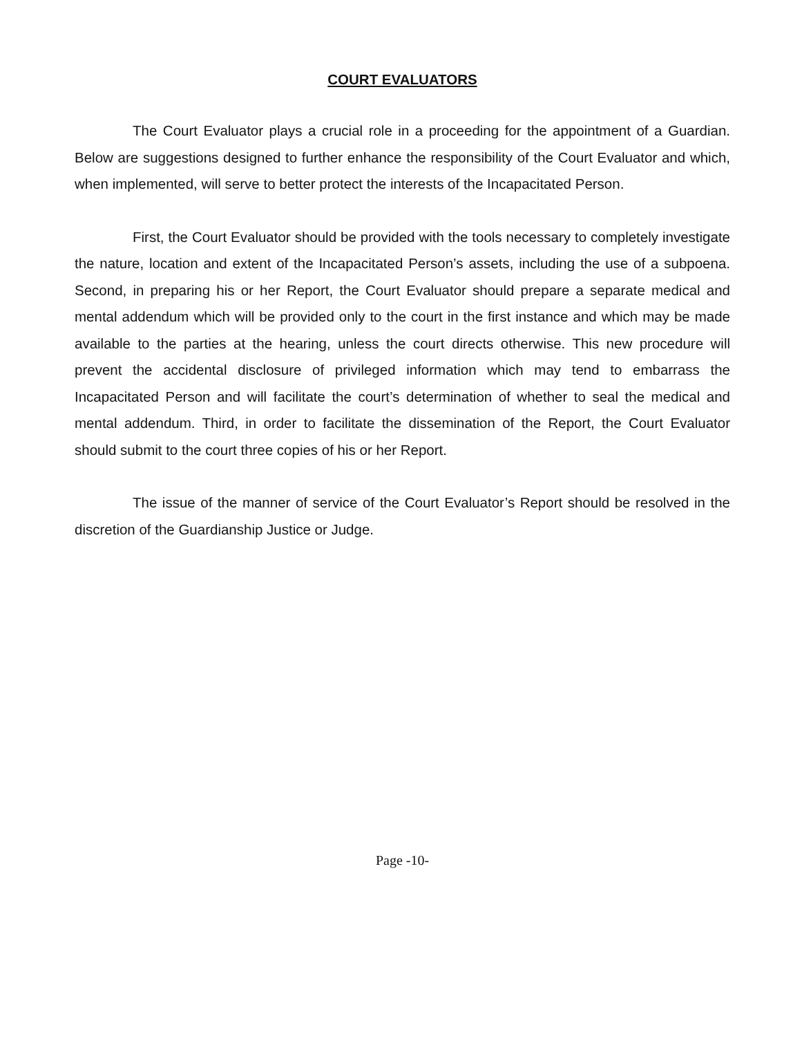COURT EVALUATORS
The Court Evaluator plays a crucial role in a proceeding for the appointment of a Guardian. Below are suggestions designed to further enhance the responsibility of the Court Evaluator and which, when implemented, will serve to better protect the interests of the Incapacitated Person.
First, the Court Evaluator should be provided with the tools necessary to completely investigate the nature, location and extent of the Incapacitated Person’s assets, including the use of a subpoena. Second, in preparing his or her Report, the Court Evaluator should prepare a separate medical and mental addendum which will be provided only to the court in the first instance and which may be made available to the parties at the hearing, unless the court directs otherwise. This new procedure will prevent the accidental disclosure of privileged information which may tend to embarrass the Incapacitated Person and will facilitate the court’s determination of whether to seal the medical and mental addendum. Third, in order to facilitate the dissemination of the Report, the Court Evaluator should submit to the court three copies of his or her Report.
The issue of the manner of service of the Court Evaluator’s Report should be resolved in the discretion of the Guardianship Justice or Judge.
Page -10-